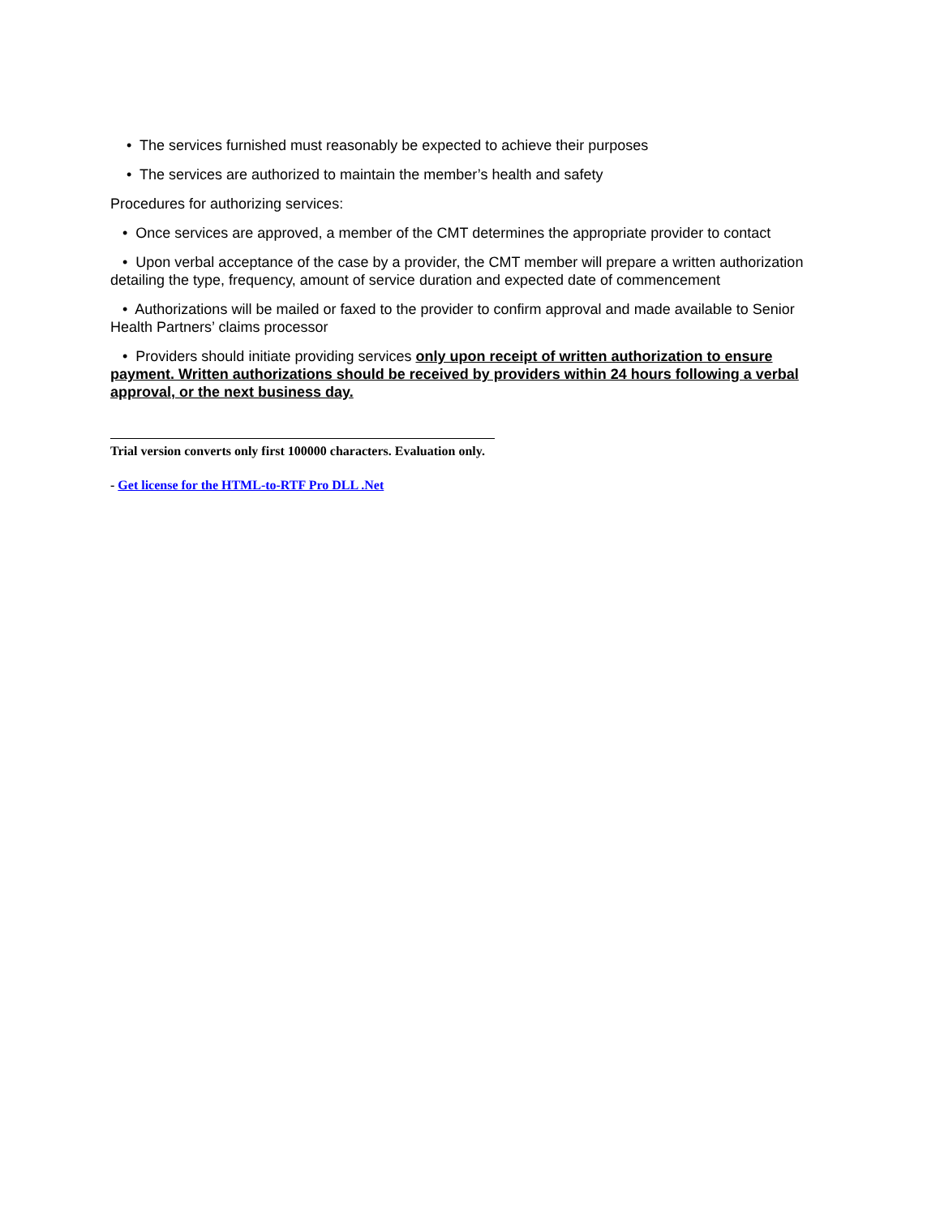• The services furnished must reasonably be expected to achieve their purposes
• The services are authorized to maintain the member’s health and safety
Procedures for authorizing services:
• Once services are approved, a member of the CMT determines the appropriate provider to contact
• Upon verbal acceptance of the case by a provider, the CMT member will prepare a written authorization detailing the type, frequency, amount of service duration and expected date of commencement
• Authorizations will be mailed or faxed to the provider to confirm approval and made available to Senior Health Partners’ claims processor
• Providers should initiate providing services only upon receipt of written authorization to ensure payment. Written authorizations should be received by providers within 24 hours following a verbal approval, or the next business day.
Trial version converts only first 100000 characters. Evaluation only.
- Get license for the HTML-to-RTF Pro DLL .Net